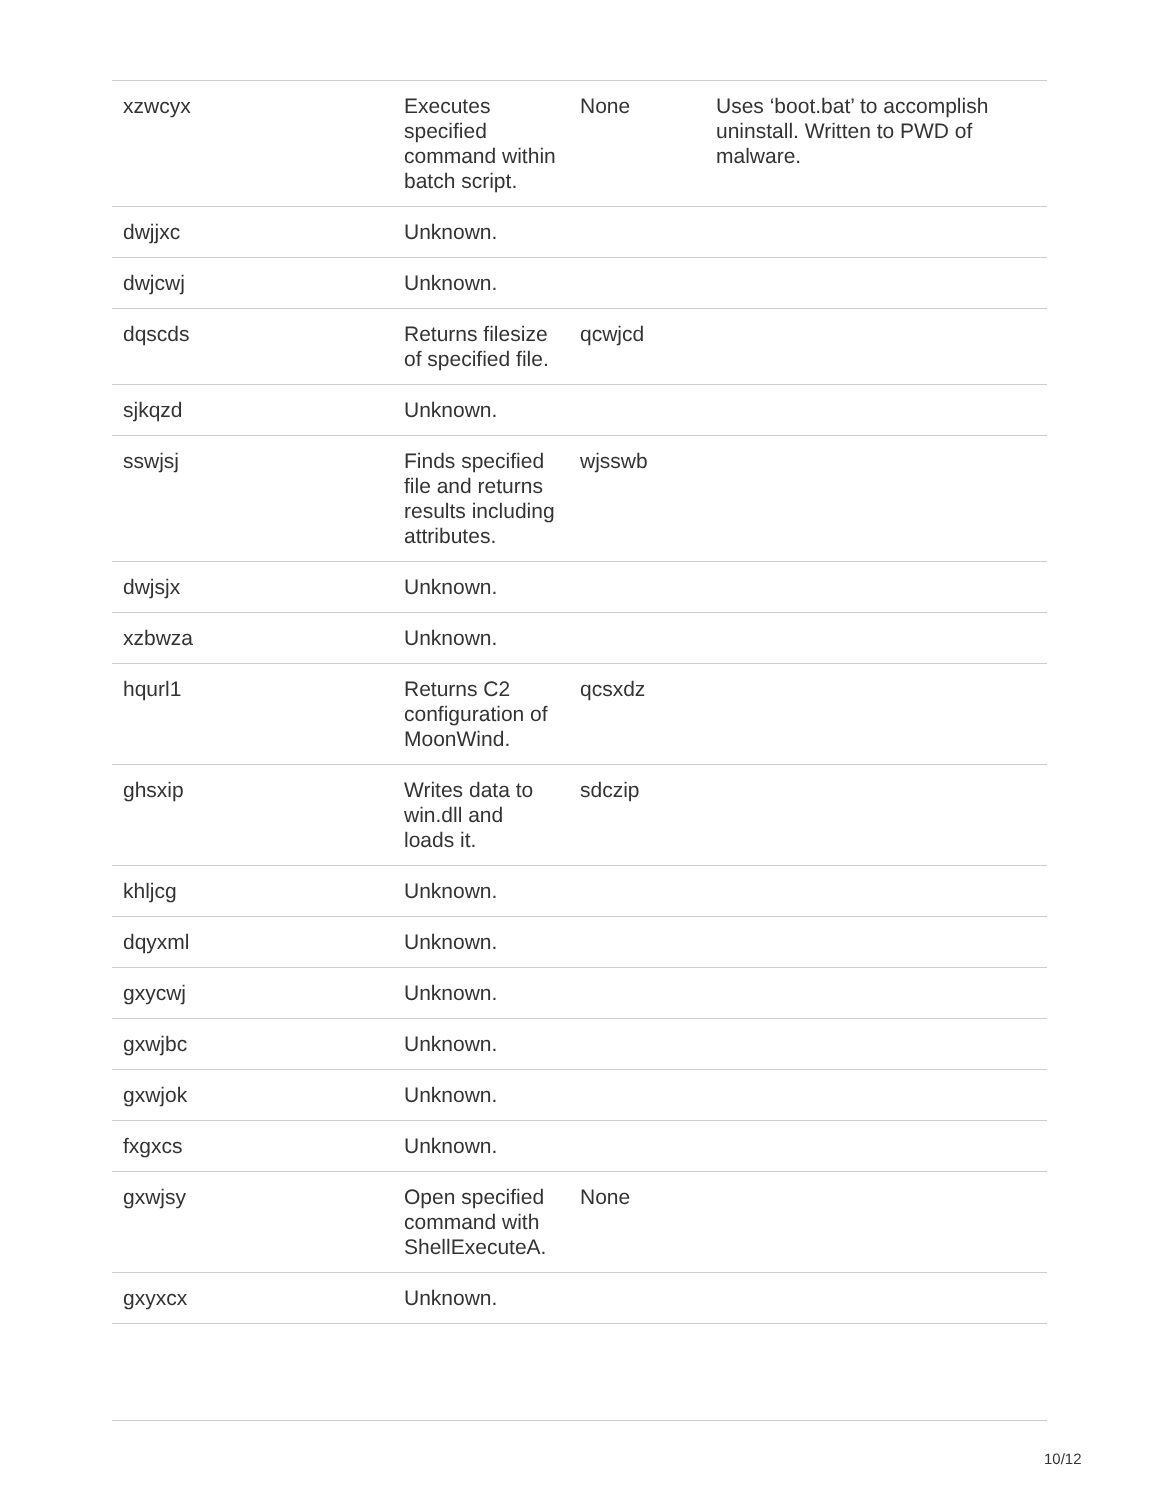| xzwcyx | Executes specified command within batch script. | None | Uses ‘boot.bat’ to accomplish uninstall. Written to PWD of malware. |
| dwjjxc | Unknown. | | |
| dwjcwj | Unknown. | | |
| dqscds | Returns filesize of specified file. | qcwjcd | |
| sjkqzd | Unknown. | | |
| sswjsj | Finds specified file and returns results including attributes. | wjsswb | |
| dwjsjx | Unknown. | | |
| xzbwza | Unknown. | | |
| hqurl1 | Returns C2 configuration of MoonWind. | qcsxdz | |
| ghsxip | Writes data to win.dll and loads it. | sdczip | |
| khljcg | Unknown. | | |
| dqyxml | Unknown. | | |
| gxycwj | Unknown. | | |
| gxwjbc | Unknown. | | |
| gxwjok | Unknown. | | |
| fxgxcs | Unknown. | | |
| gxwjsy | Open specified command with ShellExecuteA. | None | |
| gxyxcx | Unknown. | | |
10/12